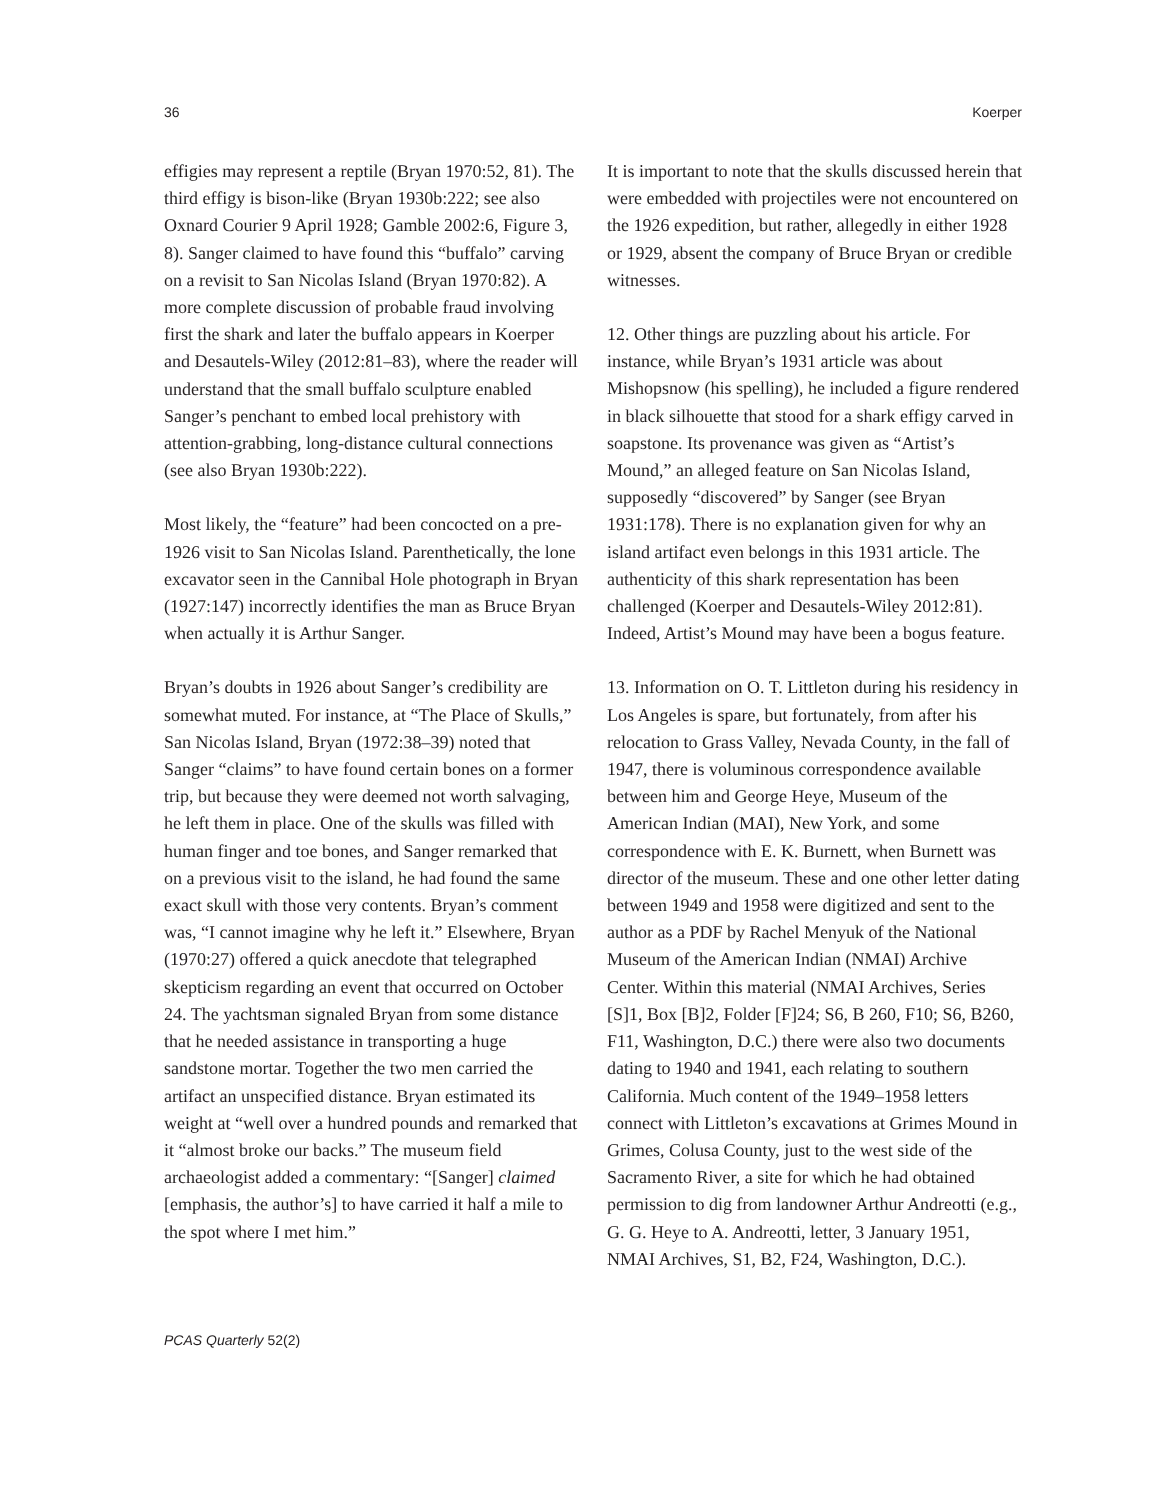36 Koerper
effigies may represent a reptile (Bryan 1970:52, 81). The third effigy is bison-like (Bryan 1930b:222; see also Oxnard Courier 9 April 1928; Gamble 2002:6, Figure 3, 8). Sanger claimed to have found this “buffalo” carving on a revisit to San Nicolas Island (Bryan 1970:82). A more complete discussion of probable fraud involving first the shark and later the buffalo appears in Koerper and Desautels-Wiley (2012:81–83), where the reader will understand that the small buffalo sculpture enabled Sanger’s penchant to embed local prehistory with attention-grabbing, long-distance cultural connections (see also Bryan 1930b:222).
Most likely, the “feature” had been concocted on a pre-1926 visit to San Nicolas Island. Parenthetically, the lone excavator seen in the Cannibal Hole photograph in Bryan (1927:147) incorrectly identifies the man as Bruce Bryan when actually it is Arthur Sanger.
Bryan’s doubts in 1926 about Sanger’s credibility are somewhat muted. For instance, at “The Place of Skulls,” San Nicolas Island, Bryan (1972:38–39) noted that Sanger “claims” to have found certain bones on a former trip, but because they were deemed not worth salvaging, he left them in place. One of the skulls was filled with human finger and toe bones, and Sanger remarked that on a previous visit to the island, he had found the same exact skull with those very contents. Bryan’s comment was, “I cannot imagine why he left it.” Elsewhere, Bryan (1970:27) offered a quick anecdote that telegraphed skepticism regarding an event that occurred on October 24. The yachtsman signaled Bryan from some distance that he needed assistance in transporting a huge sandstone mortar. Together the two men carried the artifact an unspecified distance. Bryan estimated its weight at “well over a hundred pounds and remarked that it “almost broke our backs.” The museum field archaeologist added a commentary: “[Sanger] claimed [emphasis, the author’s] to have carried it half a mile to the spot where I met him.”
It is important to note that the skulls discussed herein that were embedded with projectiles were not encountered on the 1926 expedition, but rather, allegedly in either 1928 or 1929, absent the company of Bruce Bryan or credible witnesses.
12. Other things are puzzling about his article. For instance, while Bryan’s 1931 article was about Mishopsnow (his spelling), he included a figure rendered in black silhouette that stood for a shark effigy carved in soapstone. Its provenance was given as “Artist’s Mound,” an alleged feature on San Nicolas Island, supposedly “discovered” by Sanger (see Bryan 1931:178). There is no explanation given for why an island artifact even belongs in this 1931 article. The authenticity of this shark representation has been challenged (Koerper and Desautels-Wiley 2012:81). Indeed, Artist’s Mound may have been a bogus feature.
13. Information on O. T. Littleton during his residency in Los Angeles is spare, but fortunately, from after his relocation to Grass Valley, Nevada County, in the fall of 1947, there is voluminous correspondence available between him and George Heye, Museum of the American Indian (MAI), New York, and some correspondence with E. K. Burnett, when Burnett was director of the museum. These and one other letter dating between 1949 and 1958 were digitized and sent to the author as a PDF by Rachel Menyuk of the National Museum of the American Indian (NMAI) Archive Center. Within this material (NMAI Archives, Series [S]1, Box [B]2, Folder [F]24; S6, B 260, F10; S6, B260, F11, Washington, D.C.) there were also two documents dating to 1940 and 1941, each relating to southern California. Much content of the 1949–1958 letters connect with Littleton’s excavations at Grimes Mound in Grimes, Colusa County, just to the west side of the Sacramento River, a site for which he had obtained permission to dig from landowner Arthur Andreotti (e.g., G. G. Heye to A. Andreotti, letter, 3 January 1951, NMAI Archives, S1, B2, F24, Washington, D.C.).
PCAS Quarterly 52(2)